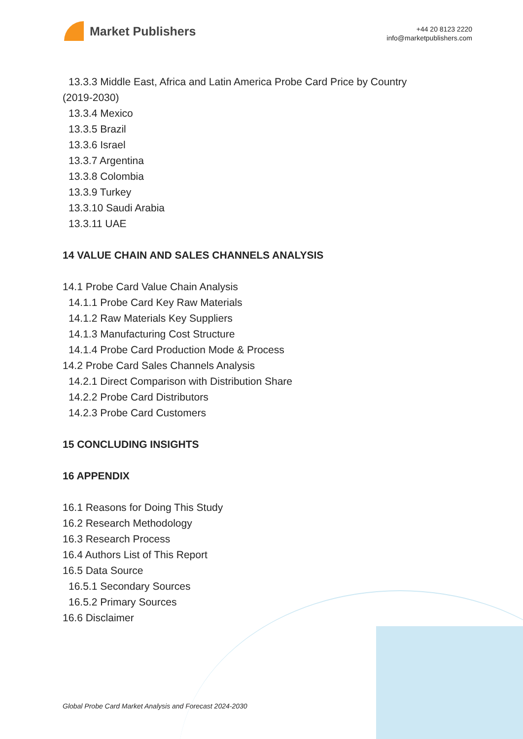Market Publishers
+44 20 8123 2220
info@marketpublishers.com
13.3.3 Middle East, Africa and Latin America Probe Card Price by Country
(2019-2030)
13.3.4 Mexico
13.3.5 Brazil
13.3.6 Israel
13.3.7 Argentina
13.3.8 Colombia
13.3.9 Turkey
13.3.10 Saudi Arabia
13.3.11 UAE
14 VALUE CHAIN AND SALES CHANNELS ANALYSIS
14.1 Probe Card Value Chain Analysis
14.1.1 Probe Card Key Raw Materials
14.1.2 Raw Materials Key Suppliers
14.1.3 Manufacturing Cost Structure
14.1.4 Probe Card Production Mode & Process
14.2 Probe Card Sales Channels Analysis
14.2.1 Direct Comparison with Distribution Share
14.2.2 Probe Card Distributors
14.2.3 Probe Card Customers
15 CONCLUDING INSIGHTS
16 APPENDIX
16.1 Reasons for Doing This Study
16.2 Research Methodology
16.3 Research Process
16.4 Authors List of This Report
16.5 Data Source
16.5.1 Secondary Sources
16.5.2 Primary Sources
16.6 Disclaimer
Global Probe Card Market Analysis and Forecast 2024-2030